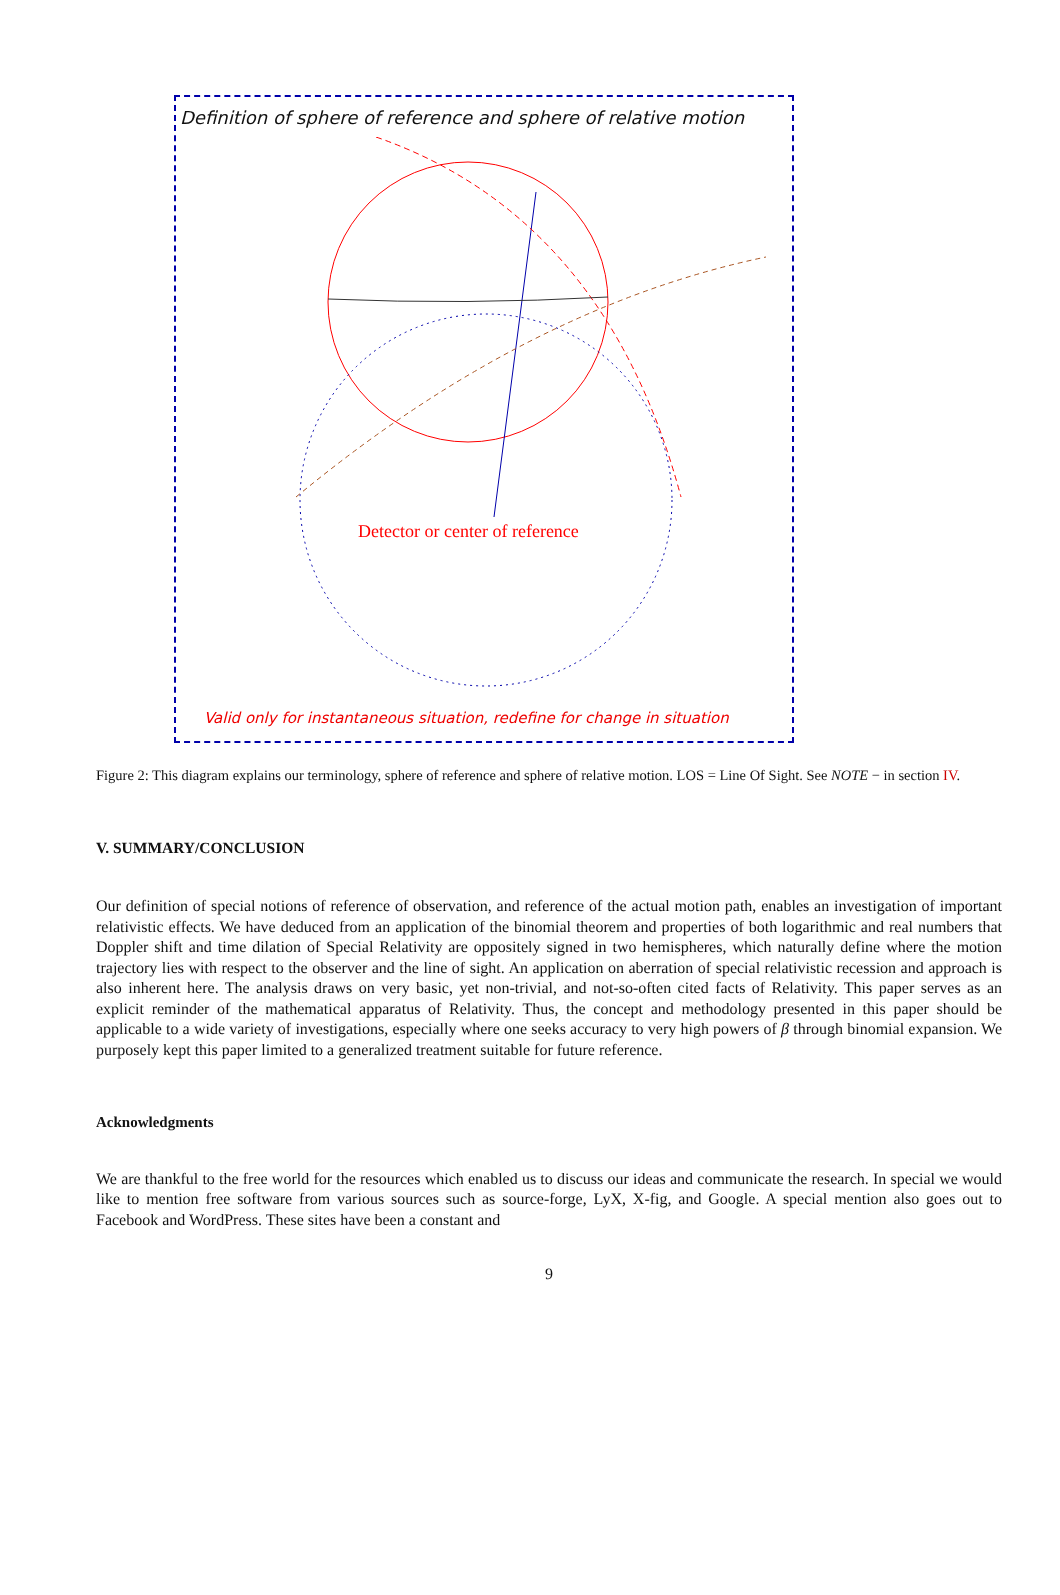Definition of sphere of reference and sphere of relative motion
Detector or center of reference
Valid only for instantaneous situation, redefine for change in situation
Figure 2: This diagram explains our terminology, sphere of reference and sphere of relative motion. LOS = Line Of Sight. See NOTE − in section IV.
V. SUMMARY/CONCLUSION
Our definition of special notions of reference of observation, and reference of the actual motion path, enables an investigation of important relativistic effects. We have deduced from an application of the binomial theorem and properties of both logarithmic and real numbers that Doppler shift and time dilation of Special Relativity are oppositely signed in two hemispheres, which naturally define where the motion trajectory lies with respect to the observer and the line of sight. An application on aberration of special relativistic recession and approach is also inherent here. The analysis draws on very basic, yet non-trivial, and not-so-often cited facts of Relativity. This paper serves as an explicit reminder of the mathematical apparatus of Relativity. Thus, the concept and methodology presented in this paper should be applicable to a wide variety of investigations, especially where one seeks accuracy to very high powers of β through binomial expansion. We purposely kept this paper limited to a generalized treatment suitable for future reference.
Acknowledgments
We are thankful to the free world for the resources which enabled us to discuss our ideas and communicate the research. In special we would like to mention free software from various sources such as source-forge, LyX, X-fig, and Google. A special mention also goes out to Facebook and WordPress. These sites have been a constant and
9